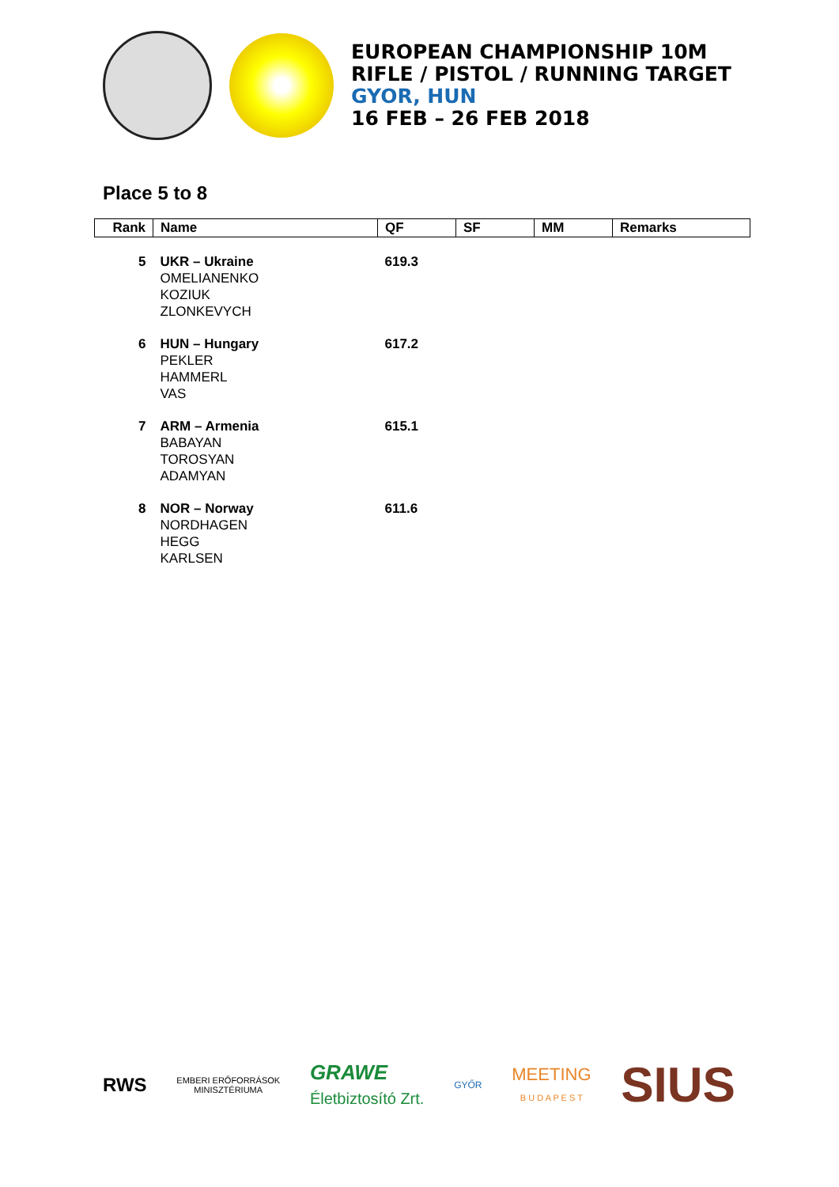EUROPEAN CHAMPIONSHIP 10M
RIFLE / PISTOL / RUNNING TARGET
GYOR, HUN
16 FEB – 26 FEB 2018
Place 5 to 8
| Rank | Name | QF | SF | MM | Remarks |
| --- | --- | --- | --- | --- | --- |
| 5 | UKR – Ukraine OMELIANENKO KOZIUK ZLONKEVYCH | 619.3 | | | |
| 6 | HUN – Hungary PEKLER HAMMERL VAS | 617.2 | | | |
| 7 | ARM – Armenia BABAYAN TOROSYAN ADAMYAN | 615.1 | | | |
| 8 | NOR – Norway NORDHAGEN HEGG KARLSEN | 611.6 | | | |
RWS
EMBERI ERŐFORRÁSOK
MINISZTÉRIUMA
GRAWE
Életbiztosító Zrt.
GYŐR
MEETING
B U D A P E S T
SIUS